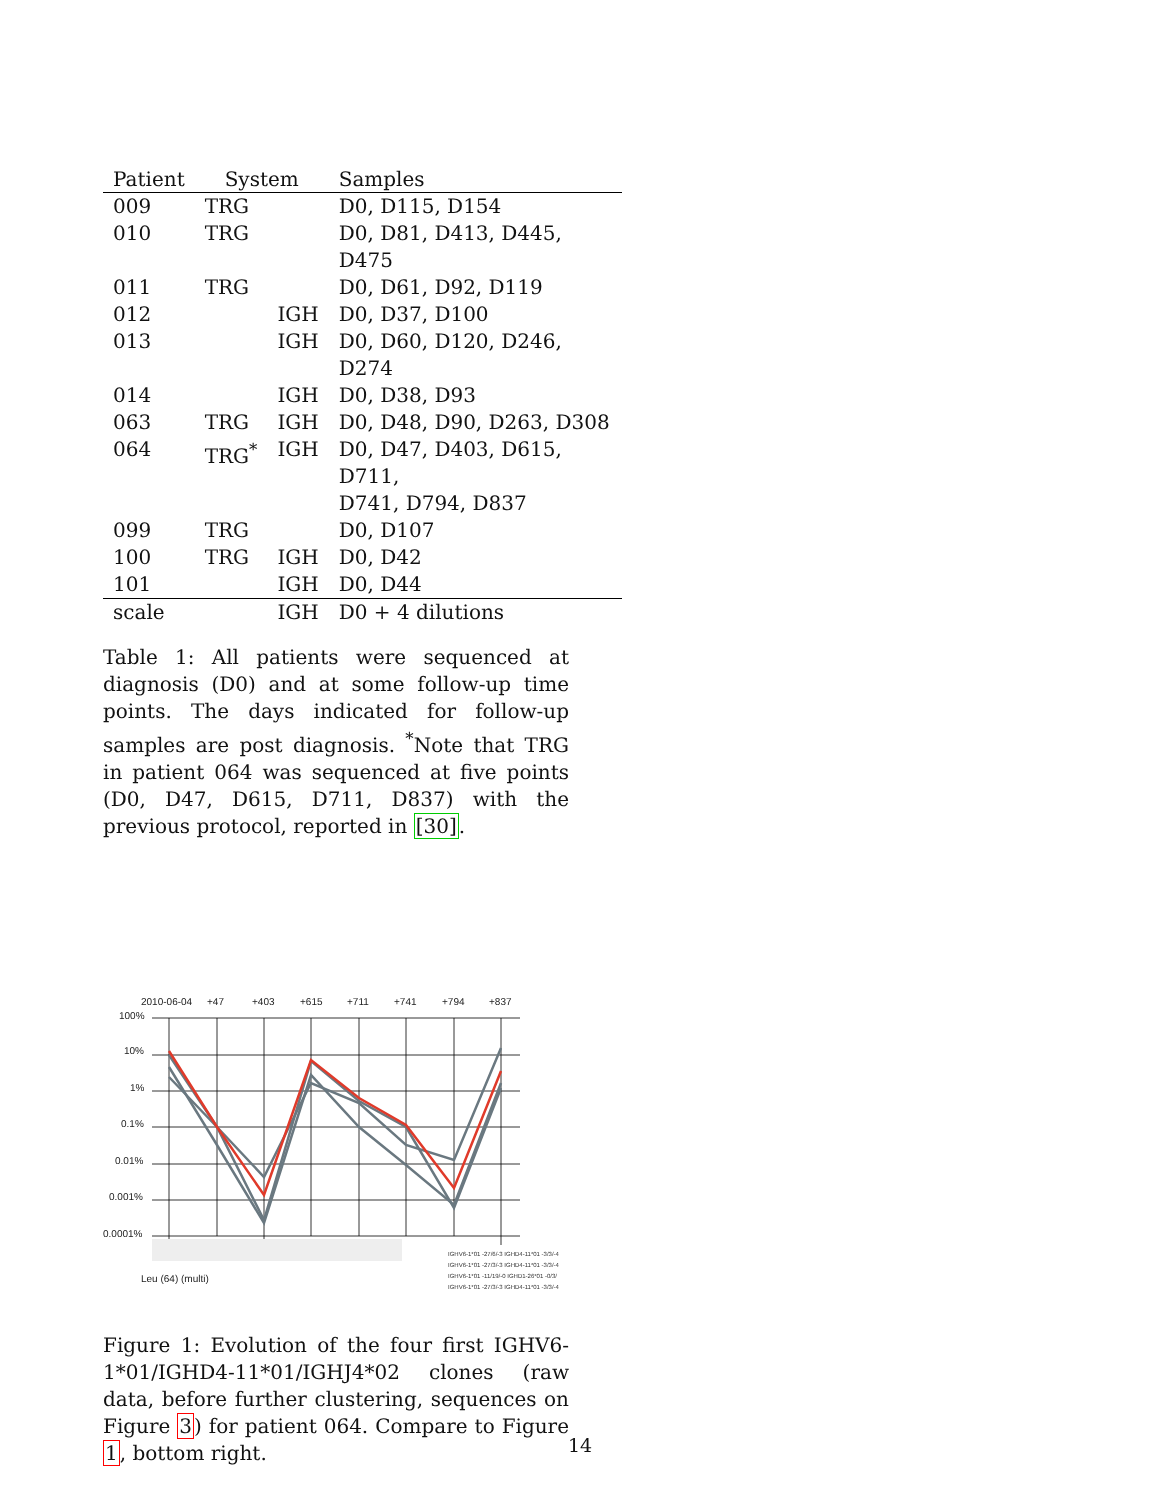| Patient | System | | Samples |
| --- | --- | --- | --- |
| 009 | TRG | | D0, D115, D154 |
| 010 | TRG | | D0, D81, D413, D445, D475 |
| 011 | TRG | | D0, D61, D92, D119 |
| 012 | | IGH | D0, D37, D100 |
| 013 | | IGH | D0, D60, D120, D246, D274 |
| 014 | | IGH | D0, D38, D93 |
| 063 | TRG | IGH | D0, D48, D90, D263, D308 |
| 064 | TRG<sup>*</sup> | IGH | D0, D47, D403, D615, D711, D741, D794, D837 |
| 099 | TRG | | D0, D107 |
| 100 | TRG | IGH | D0, D42 |
| 101 | | IGH | D0, D44 |
| scale | | IGH | D0 + 4 dilutions |
Table 1: All patients were sequenced at diagnosis (D0) and at some follow-up time points. The days indicated for follow-up samples are post diagnosis. <sup>*</sup>Note that TRG in patient 064 was sequenced at five points (D0, D47, D615, D711, D837) with the previous protocol, reported in [30].
2010-06-04
+47
+403
+615
+711
+741
+794
+837
100%
10%
1%
0.1%
0.01%
0.001%
0.0001%
Leu (64) (multi)
IGHV6-1*01 -27/6/-3 IGHD4-11*01 -3/3/-4
IGHV6-1*01 -27/3/-3 IGHD4-11*01 -3/3/-4
IGHV6-1*01 -11/19/-0 IGHD1-26*01 -0/3/
IGHV6-1*01 -27/3/-3 IGHD4-11*01 -3/3/-4
Figure 1: Evolution of the four first IGHV6-1*01/IGHD4-11*01/IGHJ4*02 clones (raw data, before further clustering, sequences on Figure 3) for patient 064. Compare to Figure 1, bottom right.
14